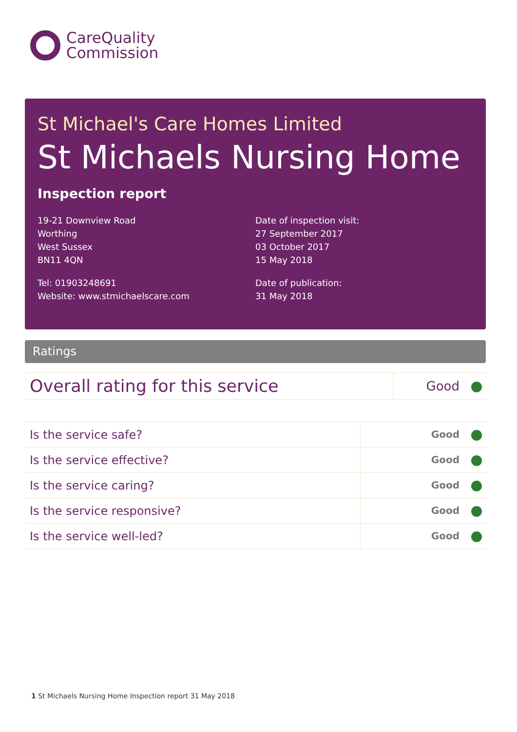CareQuality
Commission
St Michael's Care Homes Limited
St Michaels Nursing Home
Inspection report
19-21 Downview Road
Worthing
West Sussex
BN11 4QN
Tel: 01903248691
Website: www.stmichaelscare.com
Date of inspection visit:
27 September 2017
03 October 2017
15 May 2018
Date of publication:
31 May 2018
Ratings
| Overall rating for this service | Good |
| Is the service safe? | Good |
| Is the service effective? | Good |
| Is the service caring? | Good |
| Is the service responsive? | Good |
| Is the service well-led? | Good |
1 St Michaels Nursing Home Inspection report 31 May 2018